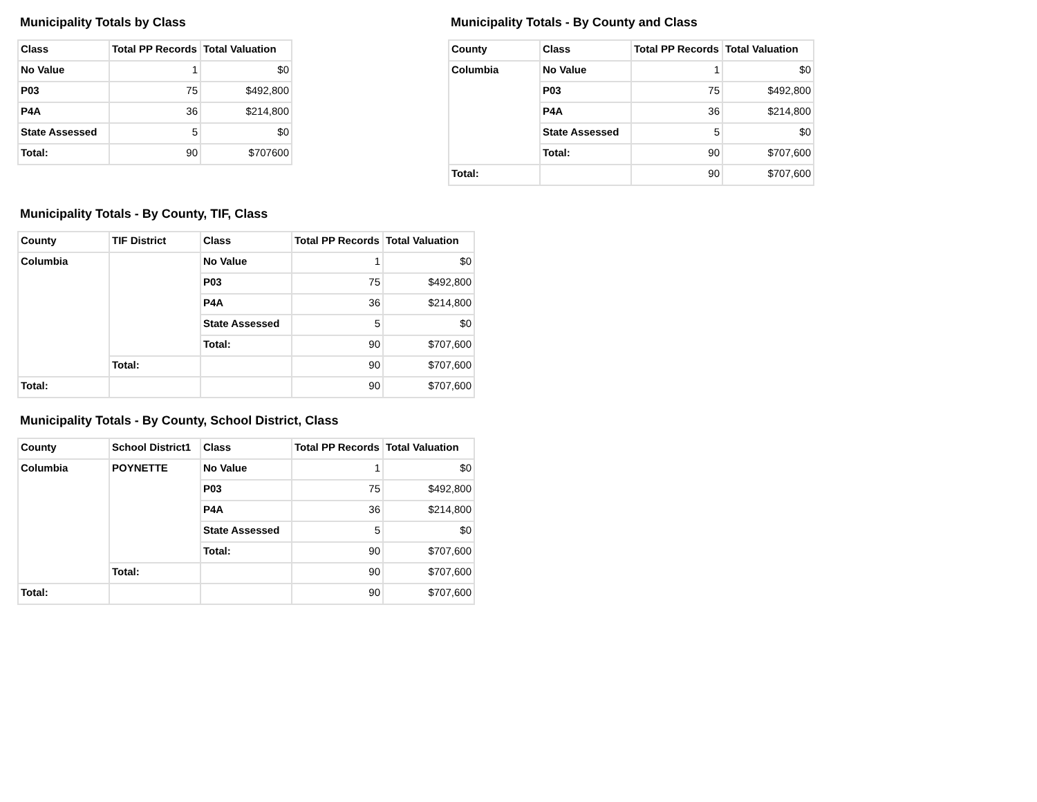Municipality Totals by Class
| Class | Total PP Records | Total Valuation |
| --- | --- | --- |
| No Value | 1 | $0 |
| P03 | 75 | $492,800 |
| P4A | 36 | $214,800 |
| State Assessed | 5 | $0 |
| Total: | 90 | $707600 |
Municipality Totals - By County and Class
| County | Class | Total PP Records | Total Valuation |
| --- | --- | --- | --- |
| Columbia | No Value | 1 | $0 |
| | P03 | 75 | $492,800 |
| | P4A | 36 | $214,800 |
| | State Assessed | 5 | $0 |
| | Total: | 90 | $707,600 |
| Total: | | 90 | $707,600 |
Municipality Totals - By County, TIF, Class
| County | TIF District | Class | Total PP Records | Total Valuation |
| --- | --- | --- | --- | --- |
| Columbia | | No Value | 1 | $0 |
| | | P03 | 75 | $492,800 |
| | | P4A | 36 | $214,800 |
| | | State Assessed | 5 | $0 |
| | | Total: | 90 | $707,600 |
| | Total: | | 90 | $707,600 |
| Total: | | | 90 | $707,600 |
Municipality Totals - By County, School District, Class
| County | School District1 | Class | Total PP Records | Total Valuation |
| --- | --- | --- | --- | --- |
| Columbia | POYNETTE | No Value | 1 | $0 |
| | | P03 | 75 | $492,800 |
| | | P4A | 36 | $214,800 |
| | | State Assessed | 5 | $0 |
| | | Total: | 90 | $707,600 |
| | Total: | | 90 | $707,600 |
| Total: | | | 90 | $707,600 |